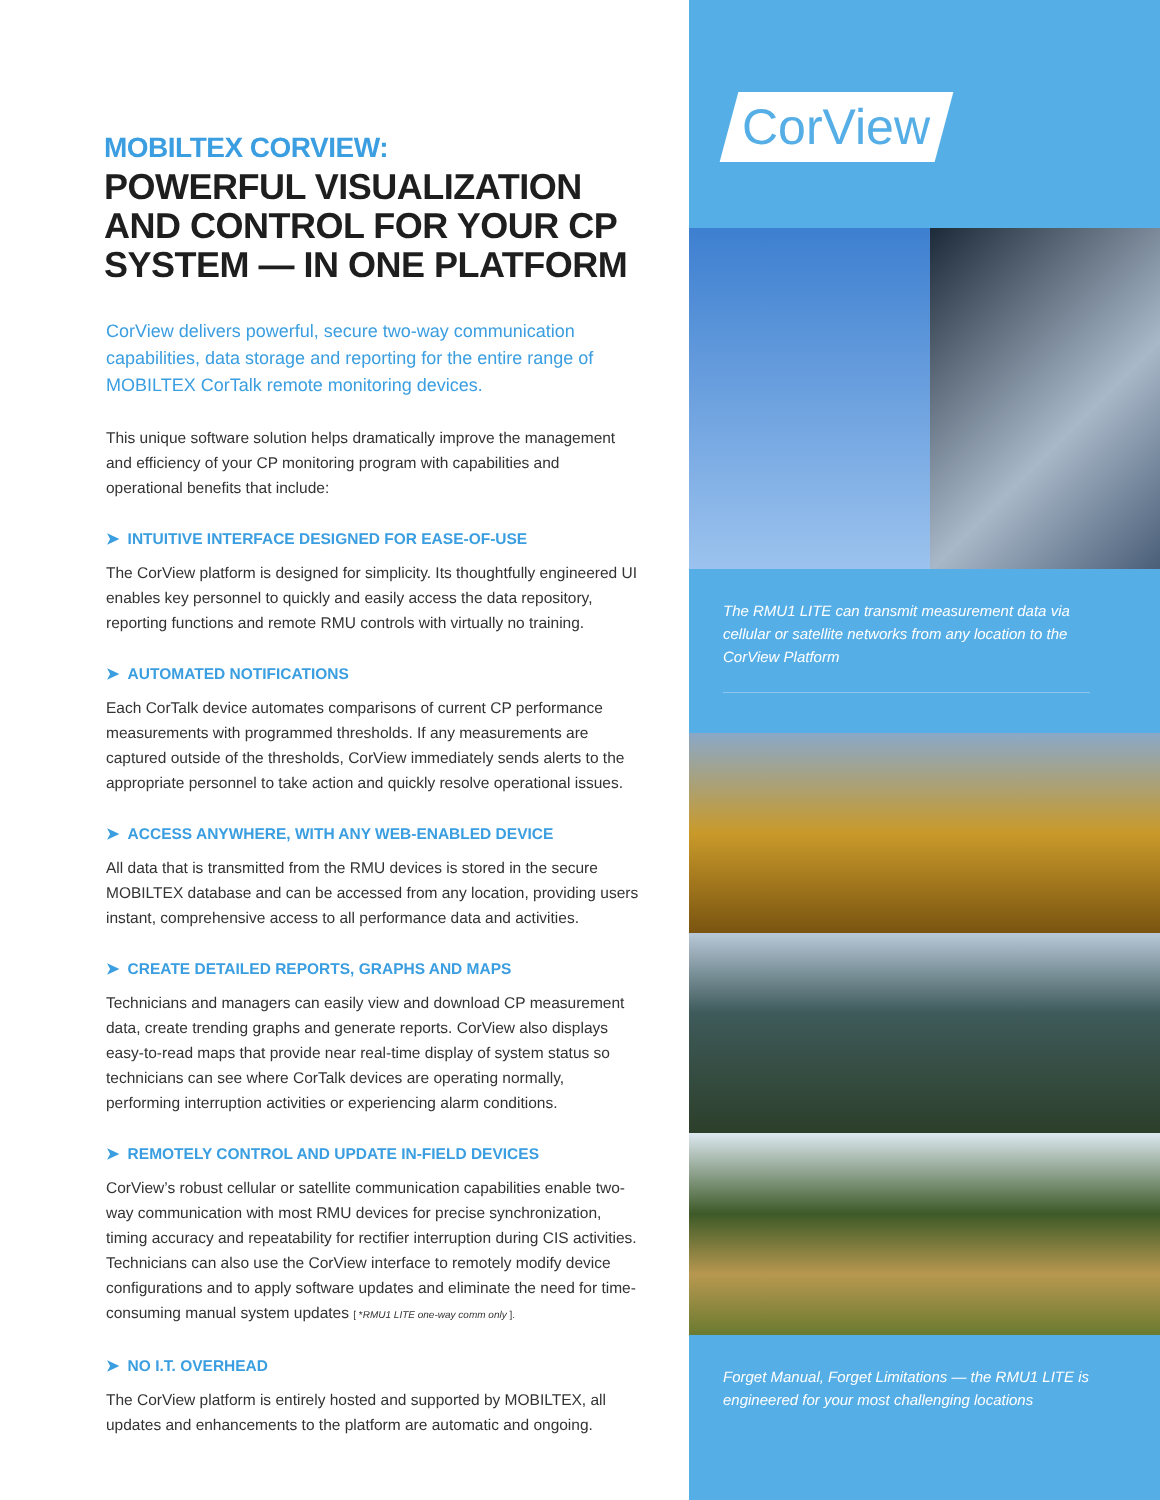MOBILTEX CORVIEW:
POWERFUL VISUALIZATION AND CONTROL FOR YOUR CP SYSTEM — IN ONE PLATFORM
CorView delivers powerful, secure two-way communication capabilities, data storage and reporting for the entire range of MOBILTEX CorTalk remote monitoring devices.
This unique software solution helps dramatically improve the management and efficiency of your CP monitoring program with capabilities and operational benefits that include:
➤ INTUITIVE INTERFACE DESIGNED FOR EASE-OF-USE
The CorView platform is designed for simplicity. Its thoughtfully engineered UI enables key personnel to quickly and easily access the data repository, reporting functions and remote RMU controls with virtually no training.
➤ AUTOMATED NOTIFICATIONS
Each CorTalk device automates comparisons of current CP performance measurements with programmed thresholds. If any measurements are captured outside of the thresholds, CorView immediately sends alerts to the appropriate personnel to take action and quickly resolve operational issues.
➤ ACCESS ANYWHERE, WITH ANY WEB-ENABLED DEVICE
All data that is transmitted from the RMU devices is stored in the secure MOBILTEX database and can be accessed from any location, providing users instant, comprehensive access to all performance data and activities.
➤ CREATE DETAILED REPORTS, GRAPHS AND MAPS
Technicians and managers can easily view and download CP measurement data, create trending graphs and generate reports. CorView also displays easy-to-read maps that provide near real-time display of system status so technicians can see where CorTalk devices are operating normally, performing interruption activities or experiencing alarm conditions.
➤ REMOTELY CONTROL AND UPDATE IN-FIELD DEVICES
CorView’s robust cellular or satellite communication capabilities enable two-way communication with most RMU devices for precise synchronization, timing accuracy and repeatability for rectifier interruption during CIS activities. Technicians can also use the CorView interface to remotely modify device configurations and to apply software updates and eliminate the need for time-consuming manual system updates [ *RMU1 LITE one-way comm only ].
➤ NO I.T. OVERHEAD
The CorView platform is entirely hosted and supported by MOBILTEX, all updates and enhancements to the platform are automatic and ongoing.
CorView
The RMU1 LITE can transmit measurement data via cellular or satellite networks from any location to the CorView Platform
Forget Manual, Forget Limitations — the RMU1 LITE is engineered for your most challenging locations